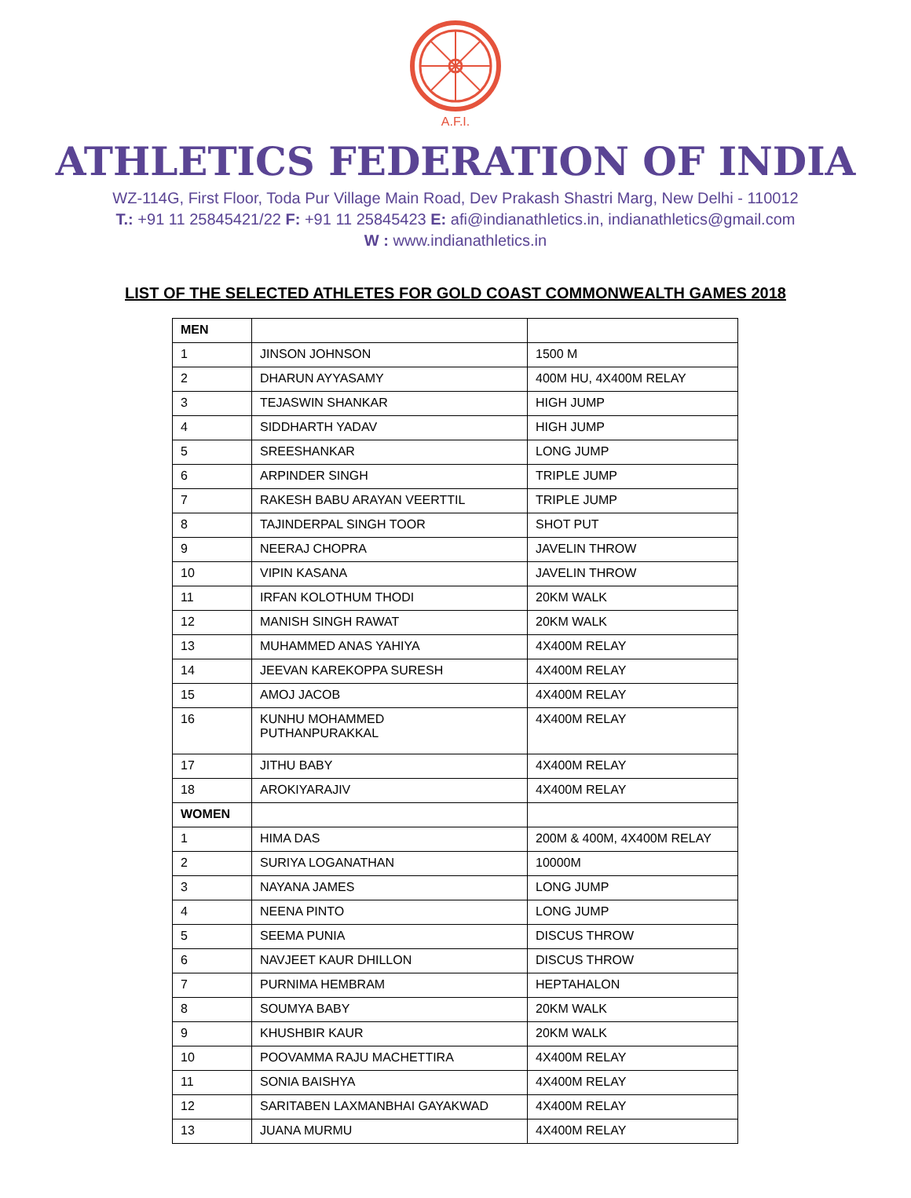A.F.I.
ATHLETICS FEDERATION OF INDIA
WZ-114G, First Floor, Toda Pur Village Main Road, Dev Prakash Shastri Marg, New Delhi - 110012
T.: +91 11 25845421/22 F: +91 11 25845423 E: afi@indianathletics.in, indianathletics@gmail.com
W : www.indianathletics.in
LIST OF THE SELECTED ATHLETES FOR GOLD COAST COMMONWEALTH GAMES 2018
| MEN | | |
| 1 | JINSON JOHNSON | 1500 M |
| 2 | DHARUN AYYASAMY | 400M HU, 4X400M RELAY |
| 3 | TEJASWIN SHANKAR | HIGH JUMP |
| 4 | SIDDHARTH YADAV | HIGH JUMP |
| 5 | SREESHANKAR | LONG JUMP |
| 6 | ARPINDER SINGH | TRIPLE JUMP |
| 7 | RAKESH BABU ARAYAN VEERTTIL | TRIPLE JUMP |
| 8 | TAJINDERPAL SINGH TOOR | SHOT PUT |
| 9 | NEERAJ CHOPRA | JAVELIN THROW |
| 10 | VIPIN KASANA | JAVELIN THROW |
| 11 | IRFAN KOLOTHUM THODI | 20KM WALK |
| 12 | MANISH SINGH RAWAT | 20KM WALK |
| 13 | MUHAMMED ANAS YAHIYA | 4X400M RELAY |
| 14 | JEEVAN KAREKOPPA SURESH | 4X400M RELAY |
| 15 | AMOJ JACOB | 4X400M RELAY |
| 16 | KUNHU MOHAMMED PUTHANPURAKKAL | 4X400M RELAY |
| 17 | JITHU BABY | 4X400M RELAY |
| 18 | AROKIYARAJIV | 4X400M RELAY |
| WOMEN | | |
| 1 | HIMA DAS | 200M & 400M, 4X400M RELAY |
| 2 | SURIYA LOGANATHAN | 10000M |
| 3 | NAYANA JAMES | LONG JUMP |
| 4 | NEENA PINTO | LONG JUMP |
| 5 | SEEMA PUNIA | DISCUS THROW |
| 6 | NAVJEET KAUR DHILLON | DISCUS THROW |
| 7 | PURNIMA HEMBRAM | HEPTAHALON |
| 8 | SOUMYA BABY | 20KM WALK |
| 9 | KHUSHBIR KAUR | 20KM WALK |
| 10 | POOVAMMA RAJU MACHETTIRA | 4X400M RELAY |
| 11 | SONIA BAISHYA | 4X400M RELAY |
| 12 | SARITABEN LAXMANBHAI GAYAKWAD | 4X400M RELAY |
| 13 | JUANA MURMU | 4X400M RELAY |